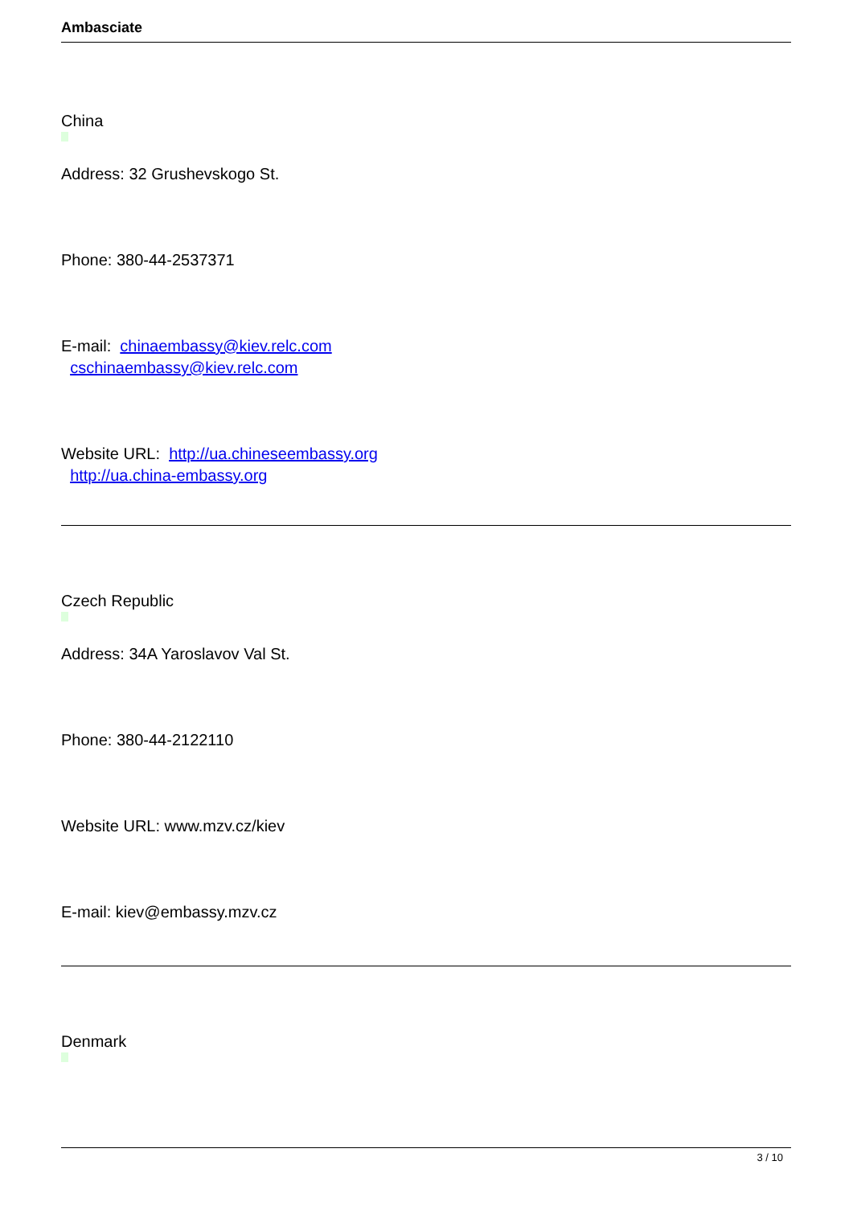Ambasciate
China
Address: 32 Grushevskogo St.
Phone: 380-44-2537371
E-mail: chinaembassy@kiev.relc.com
cschinaembassy@kiev.relc.com
Website URL: http://ua.chineseembassy.org
http://ua.china-embassy.org
Czech Republic
Address: 34A Yaroslavov Val St.
Phone: 380-44-2122110
Website URL: www.mzv.cz/kiev
E-mail: kiev@embassy.mzv.cz
Denmark
3 / 10